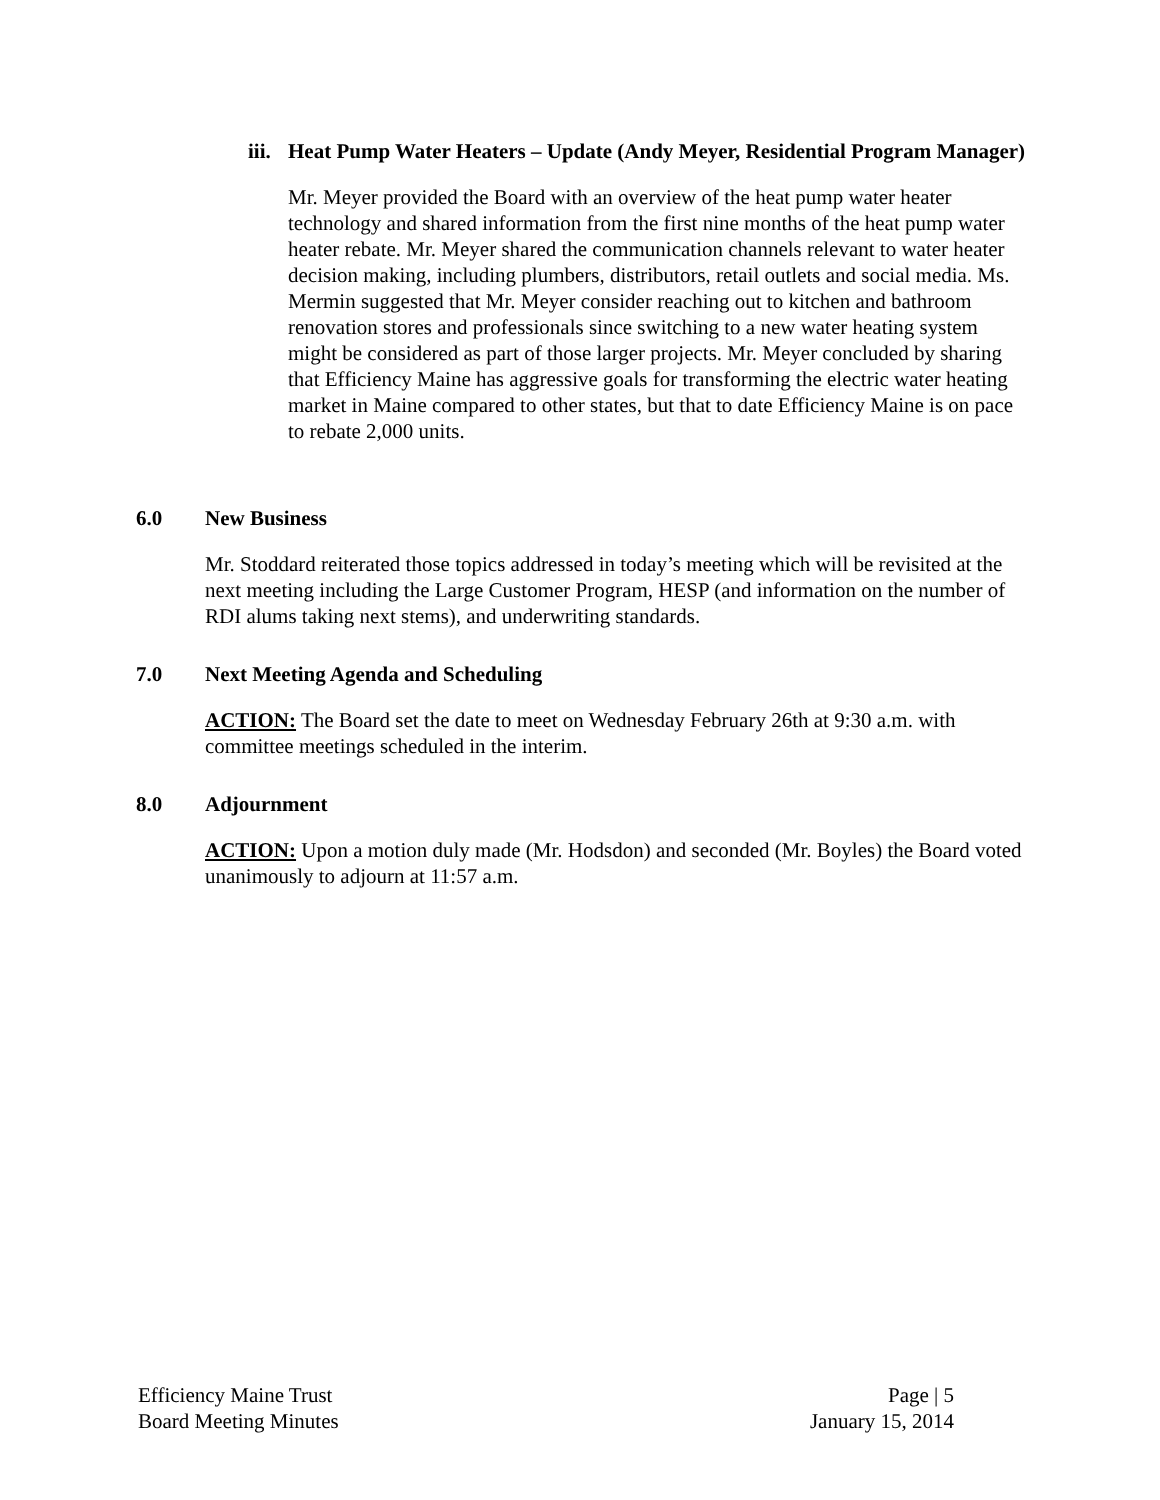iii. Heat Pump Water Heaters – Update (Andy Meyer, Residential Program Manager)
Mr. Meyer provided the Board with an overview of the heat pump water heater technology and shared information from the first nine months of the heat pump water heater rebate. Mr. Meyer shared the communication channels relevant to water heater decision making, including plumbers, distributors, retail outlets and social media. Ms. Mermin suggested that Mr. Meyer consider reaching out to kitchen and bathroom renovation stores and professionals since switching to a new water heating system might be considered as part of those larger projects. Mr. Meyer concluded by sharing that Efficiency Maine has aggressive goals for transforming the electric water heating market in Maine compared to other states, but that to date Efficiency Maine is on pace to rebate 2,000 units.
6.0 New Business
Mr. Stoddard reiterated those topics addressed in today’s meeting which will be revisited at the next meeting including the Large Customer Program, HESP (and information on the number of RDI alums taking next stems), and underwriting standards.
7.0 Next Meeting Agenda and Scheduling
ACTION: The Board set the date to meet on Wednesday February 26th at 9:30 a.m. with committee meetings scheduled in the interim.
8.0 Adjournment
ACTION: Upon a motion duly made (Mr. Hodsdon) and seconded (Mr. Boyles) the Board voted unanimously to adjourn at 11:57 a.m.
Efficiency Maine Trust
Board Meeting Minutes
Page | 5
January 15, 2014